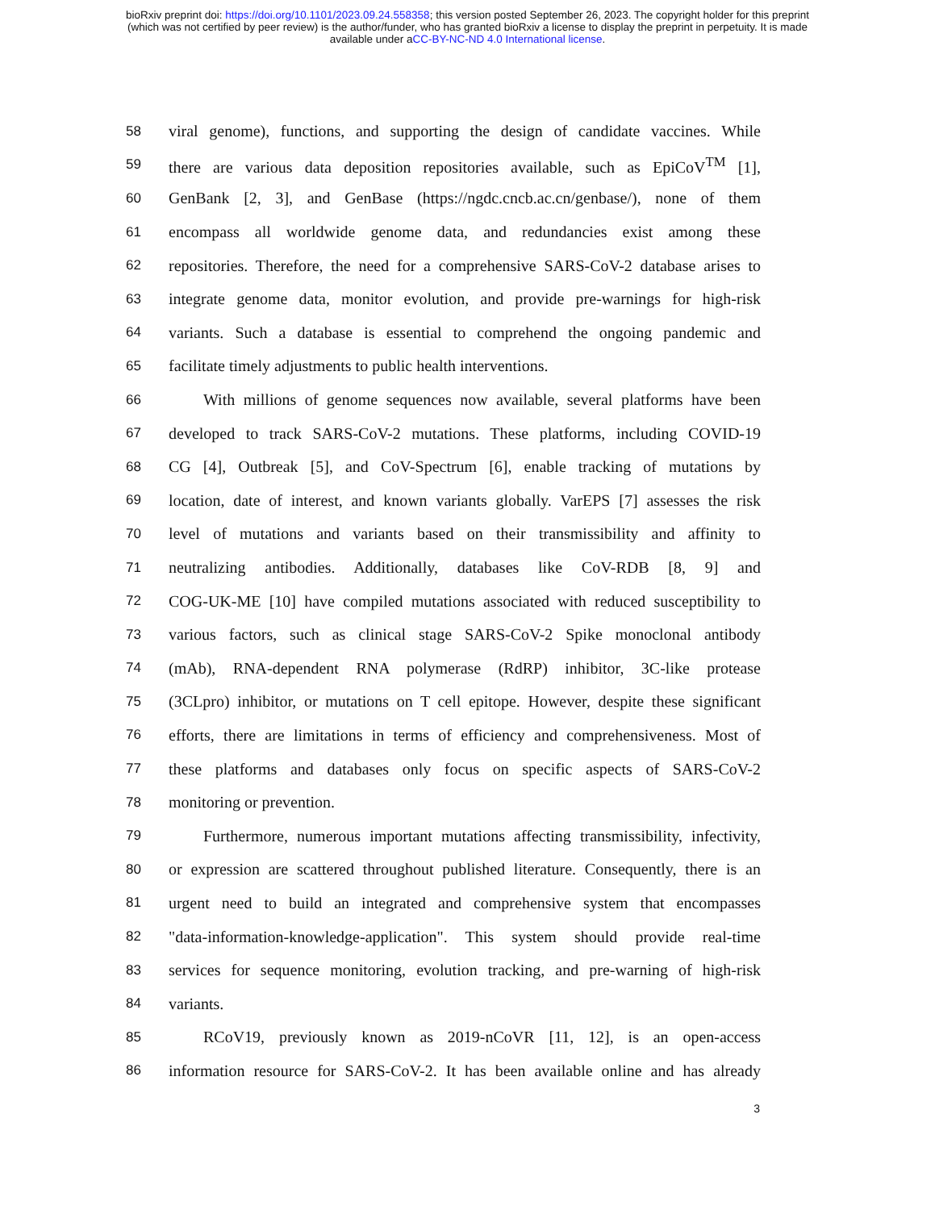bioRxiv preprint doi: https://doi.org/10.1101/2023.09.24.558358; this version posted September 26, 2023. The copyright holder for this preprint
(which was not certified by peer review) is the author/funder, who has granted bioRxiv a license to display the preprint in perpetuity. It is made
available under aCC-BY-NC-ND 4.0 International license.
58
viral genome), functions, and supporting the design of candidate vaccines. While
59
there are various data deposition repositories available, such as EpiCoV<sup>TM</sup> [1],
60
GenBank [2, 3], and GenBase (https://ngdc.cncb.ac.cn/genbase/), none of them
61
encompass all worldwide genome data, and redundancies exist among these
62
repositories. Therefore, the need for a comprehensive SARS-CoV-2 database arises to
63
integrate genome data, monitor evolution, and provide pre-warnings for high-risk
64
variants. Such a database is essential to comprehend the ongoing pandemic and
65
facilitate timely adjustments to public health interventions.
66
With millions of genome sequences now available, several platforms have been
67
developed to track SARS-CoV-2 mutations. These platforms, including COVID-19
68
CG [4], Outbreak [5], and CoV-Spectrum [6], enable tracking of mutations by
69
location, date of interest, and known variants globally. VarEPS [7] assesses the risk
70
level of mutations and variants based on their transmissibility and affinity to
71
neutralizing antibodies. Additionally, databases like CoV-RDB [8, 9] and
72
COG-UK-ME [10] have compiled mutations associated with reduced susceptibility to
73
various factors, such as clinical stage SARS-CoV-2 Spike monoclonal antibody
74
(mAb), RNA-dependent RNA polymerase (RdRP) inhibitor, 3C-like protease
75
(3CLpro) inhibitor, or mutations on T cell epitope. However, despite these significant
76
efforts, there are limitations in terms of efficiency and comprehensiveness. Most of
77
these platforms and databases only focus on specific aspects of SARS-CoV-2
78
monitoring or prevention.
79
Furthermore, numerous important mutations affecting transmissibility, infectivity,
80
or expression are scattered throughout published literature. Consequently, there is an
81
urgent need to build an integrated and comprehensive system that encompasses
82
"data-information-knowledge-application". This system should provide real-time
83
services for sequence monitoring, evolution tracking, and pre-warning of high-risk
84
variants.
85
RCoV19, previously known as 2019-nCoVR [11, 12], is an open-access
86
information resource for SARS-CoV-2. It has been available online and has already
3